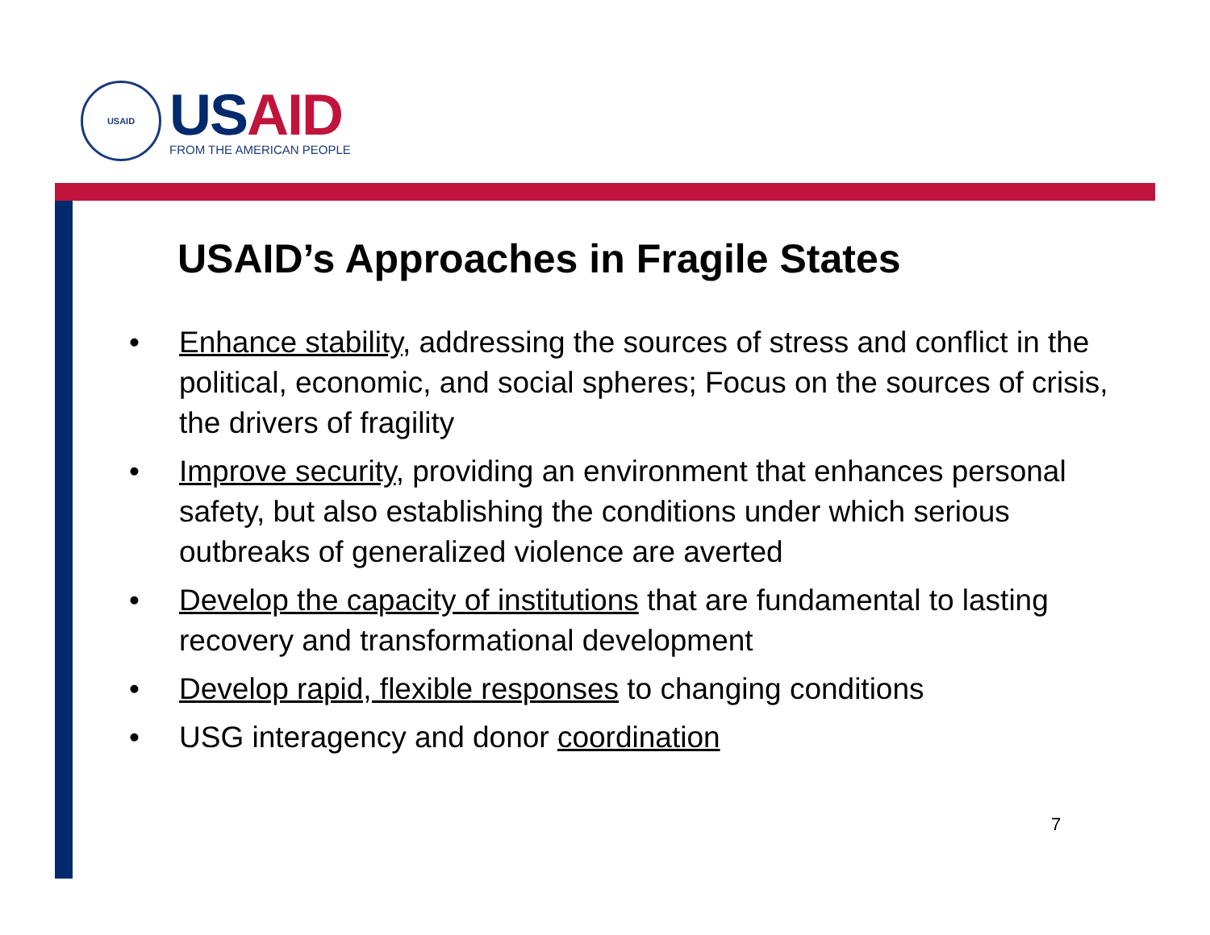USAID
US AID
FROM THE AMERICAN PEOPLE
USAID’s Approaches in Fragile States
• Enhance stability, addressing the sources of stress and conflict in the political, economic, and social spheres; Focus on the sources of crisis, the drivers of fragility
• Improve security, providing an environment that enhances personal safety, but also establishing the conditions under which serious outbreaks of generalized violence are averted
• Develop the capacity of institutions that are fundamental to lasting recovery and transformational development
• Develop rapid, flexible responses to changing conditions
• USG interagency and donor coordination
7